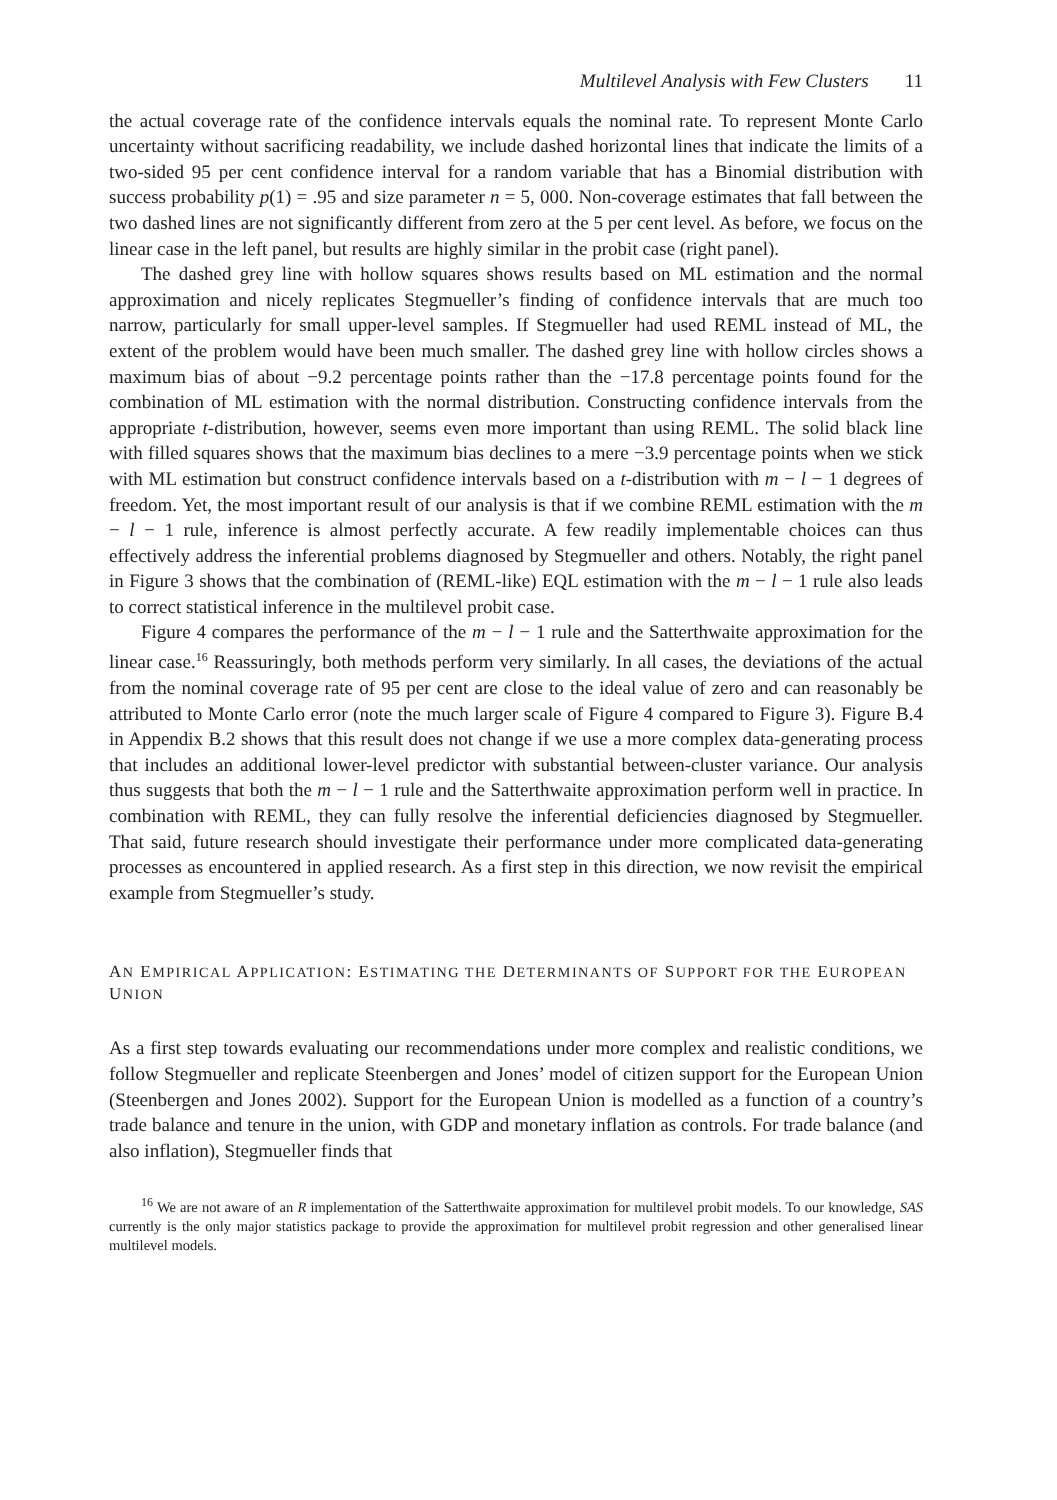Multilevel Analysis with Few Clusters 11
the actual coverage rate of the confidence intervals equals the nominal rate. To represent Monte Carlo uncertainty without sacrificing readability, we include dashed horizontal lines that indicate the limits of a two-sided 95 per cent confidence interval for a random variable that has a Binomial distribution with success probability p(1) = .95 and size parameter n = 5, 000. Non-coverage estimates that fall between the two dashed lines are not significantly different from zero at the 5 per cent level. As before, we focus on the linear case in the left panel, but results are highly similar in the probit case (right panel).
The dashed grey line with hollow squares shows results based on ML estimation and the normal approximation and nicely replicates Stegmueller’s finding of confidence intervals that are much too narrow, particularly for small upper-level samples. If Stegmueller had used REML instead of ML, the extent of the problem would have been much smaller. The dashed grey line with hollow circles shows a maximum bias of about −9.2 percentage points rather than the −17.8 percentage points found for the combination of ML estimation with the normal distribution. Constructing confidence intervals from the appropriate t-distribution, however, seems even more important than using REML. The solid black line with filled squares shows that the maximum bias declines to a mere −3.9 percentage points when we stick with ML estimation but construct confidence intervals based on a t-distribution with m − l − 1 degrees of freedom. Yet, the most important result of our analysis is that if we combine REML estimation with the m − l − 1 rule, inference is almost perfectly accurate. A few readily implementable choices can thus effectively address the inferential problems diagnosed by Stegmueller and others. Notably, the right panel in Figure 3 shows that the combination of (REML-like) EQL estimation with the m − l − 1 rule also leads to correct statistical inference in the multilevel probit case.
Figure 4 compares the performance of the m − l − 1 rule and the Satterthwaite approximation for the linear case.<sup>16</sup> Reassuringly, both methods perform very similarly. In all cases, the deviations of the actual from the nominal coverage rate of 95 per cent are close to the ideal value of zero and can reasonably be attributed to Monte Carlo error (note the much larger scale of Figure 4 compared to Figure 3). Figure B.4 in Appendix B.2 shows that this result does not change if we use a more complex data-generating process that includes an additional lower-level predictor with substantial between-cluster variance. Our analysis thus suggests that both the m − l − 1 rule and the Satterthwaite approximation perform well in practice. In combination with REML, they can fully resolve the inferential deficiencies diagnosed by Stegmueller. That said, future research should investigate their performance under more complicated data-generating processes as encountered in applied research. As a first step in this direction, we now revisit the empirical example from Stegmueller’s study.
AN EMPIRICAL APPLICATION: ESTIMATING THE DETERMINANTS OF SUPPORT FOR THE EUROPEAN UNION
As a first step towards evaluating our recommendations under more complex and realistic conditions, we follow Stegmueller and replicate Steenbergen and Jones’ model of citizen support for the European Union (Steenbergen and Jones 2002). Support for the European Union is modelled as a function of a country’s trade balance and tenure in the union, with GDP and monetary inflation as controls. For trade balance (and also inflation), Stegmueller finds that
<sup>16</sup> We are not aware of an R implementation of the Satterthwaite approximation for multilevel probit models. To our knowledge, SAS currently is the only major statistics package to provide the approximation for multilevel probit regression and other generalised linear multilevel models.